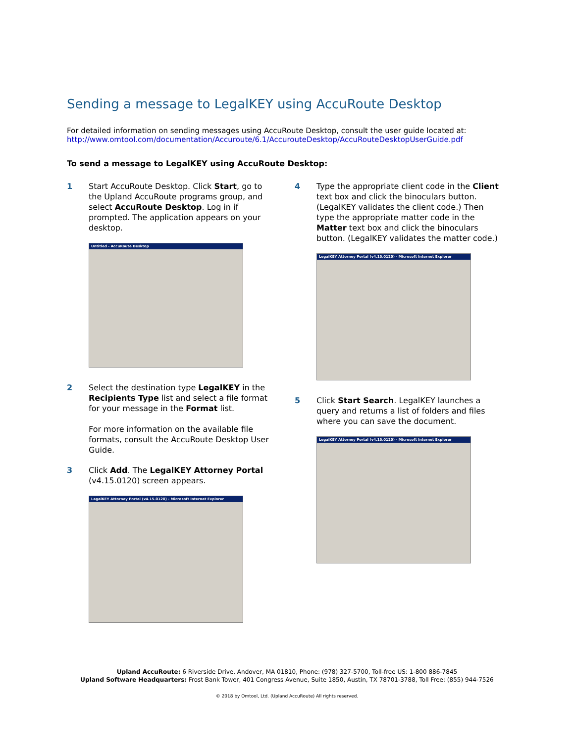Sending a message to LegalKEY using AccuRoute Desktop
For detailed information on sending messages using AccuRoute Desktop, consult the user guide located at:
http://www.omtool.com/documentation/Accuroute/6.1/AccurouteDesktop/AccuRouteDesktopUserGuide.pdf
To send a message to LegalKEY using AccuRoute Desktop:
1 Start AccuRoute Desktop. Click Start, go to the Upland AccuRoute programs group, and select AccuRoute Desktop. Log in if prompted. The application appears on your desktop.
Untitled - AccuRoute Desktop
2 Select the destination type LegalKEY in the Recipients Type list and select a file format for your message in the Format list.
For more information on the available file formats, consult the AccuRoute Desktop User Guide.
3 Click Add. The LegalKEY Attorney Portal (v4.15.0120) screen appears.
LegalKEY Attorney Portal (v4.15.0120) - Microsoft Internet Explorer
4 Type the appropriate client code in the Client text box and click the binoculars button. (LegalKEY validates the client code.) Then type the appropriate matter code in the Matter text box and click the binoculars button. (LegalKEY validates the matter code.)
LegalKEY Attorney Portal (v4.15.0120) - Microsoft Internet Explorer
5 Click Start Search. LegalKEY launches a query and returns a list of folders and files where you can save the document.
LegalKEY Attorney Portal (v4.15.0120) - Microsoft Internet Explorer
Upland AccuRoute: 6 Riverside Drive, Andover, MA 01810, Phone: (978) 327-5700, Toll-free US: 1-800 886-7845
Upland Software Headquarters: Frost Bank Tower, 401 Congress Avenue, Suite 1850, Austin, TX 78701-3788, Toll Free: (855) 944-7526
© 2018 by Omtool, Ltd. (Upland AccuRoute) All rights reserved.